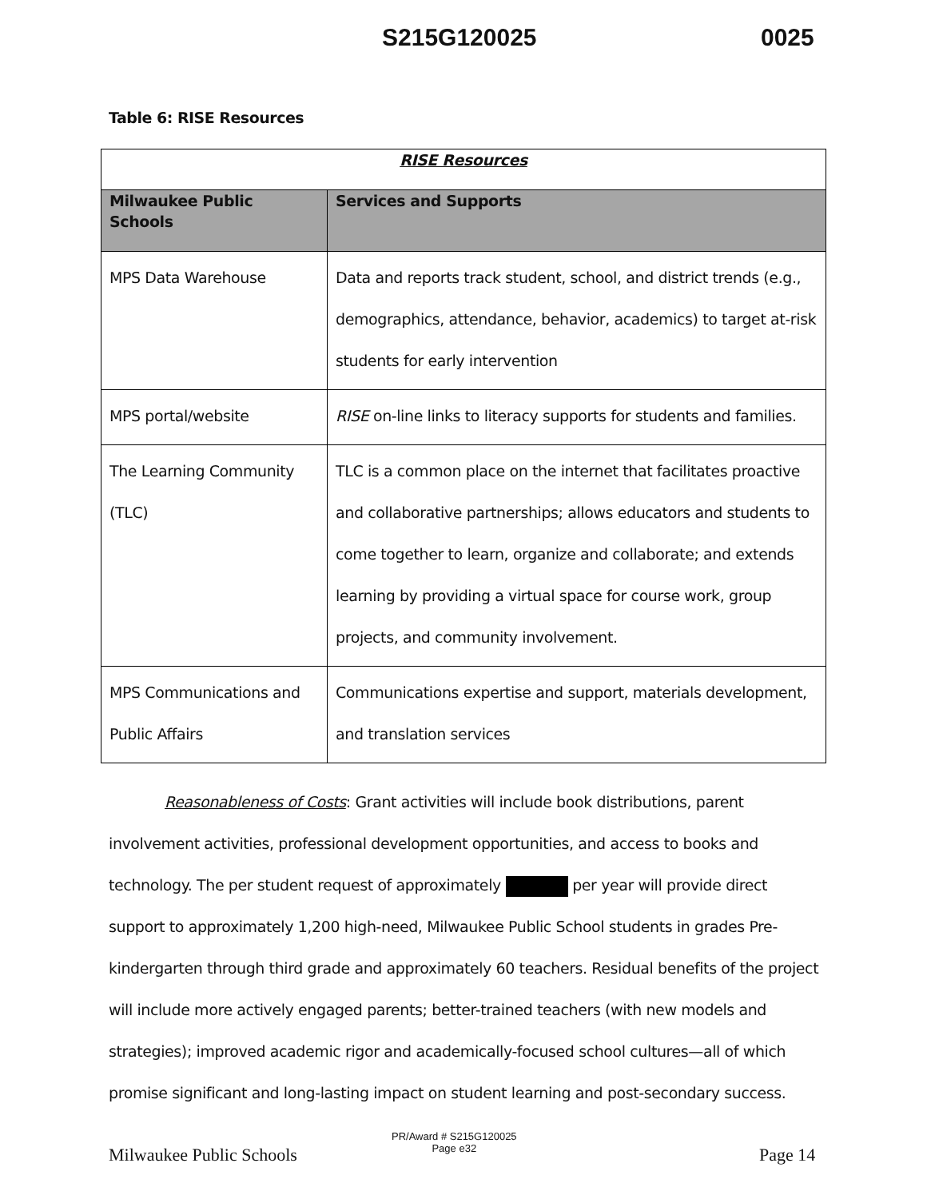S215G120025 0025
Table 6: RISE Resources
| RISE Resources | |
| --- | --- |
| Milwaukee Public Schools | Services and Supports |
| MPS Data Warehouse | Data and reports track student, school, and district trends (e.g., demographics, attendance, behavior, academics) to target at-risk students for early intervention |
| MPS portal/website | RISE on-line links to literacy supports for students and families. |
| The Learning Community (TLC) | TLC is a common place on the internet that facilitates proactive and collaborative partnerships; allows educators and students to come together to learn, organize and collaborate; and extends learning by providing a virtual space for course work, group projects, and community involvement. |
| MPS Communications and Public Affairs | Communications expertise and support, materials development, and translation services |
Reasonableness of Costs: Grant activities will include book distributions, parent involvement activities, professional development opportunities, and access to books and technology. The per student request of approximately per year will provide direct support to approximately 1,200 high-need, Milwaukee Public School students in grades Pre-kindergarten through third grade and approximately 60 teachers. Residual benefits of the project will include more actively engaged parents; better-trained teachers (with new models and strategies); improved academic rigor and academically-focused school cultures—all of which promise significant and long-lasting impact on student learning and post-secondary success.
Milwaukee Public Schools
PR/Award # S215G120025
Page e32 Page 14